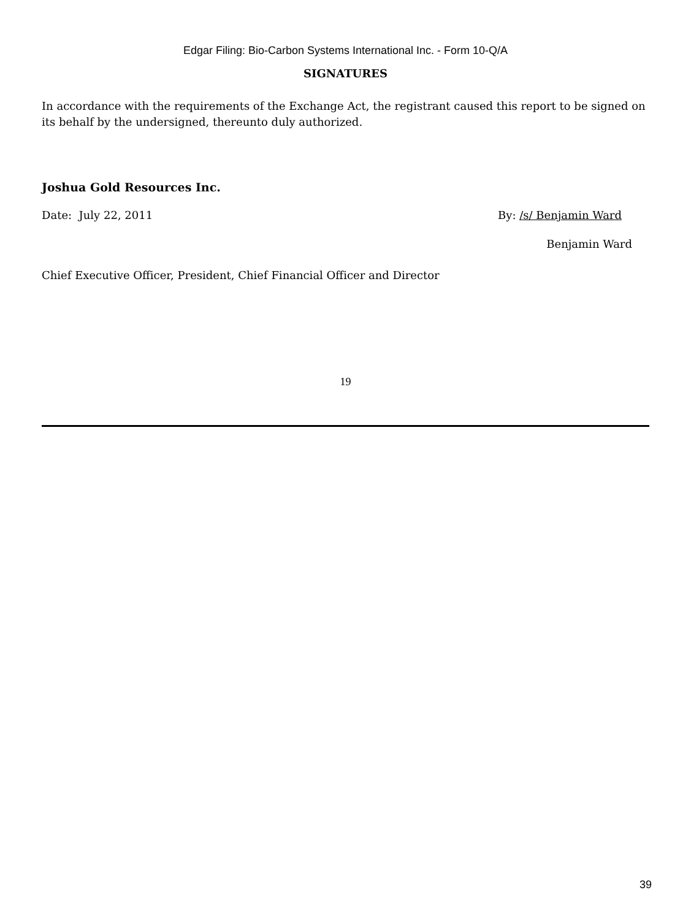Edgar Filing: Bio-Carbon Systems International Inc. - Form 10-Q/A
SIGNATURES
In accordance with the requirements of the Exchange Act, the registrant caused this report to be signed on its behalf by the undersigned, thereunto duly authorized.
Joshua Gold Resources Inc.
Date: July 22, 2011 By: /s/ Benjamin Ward
Benjamin Ward
Chief Executive Officer, President, Chief Financial Officer and Director
19
39